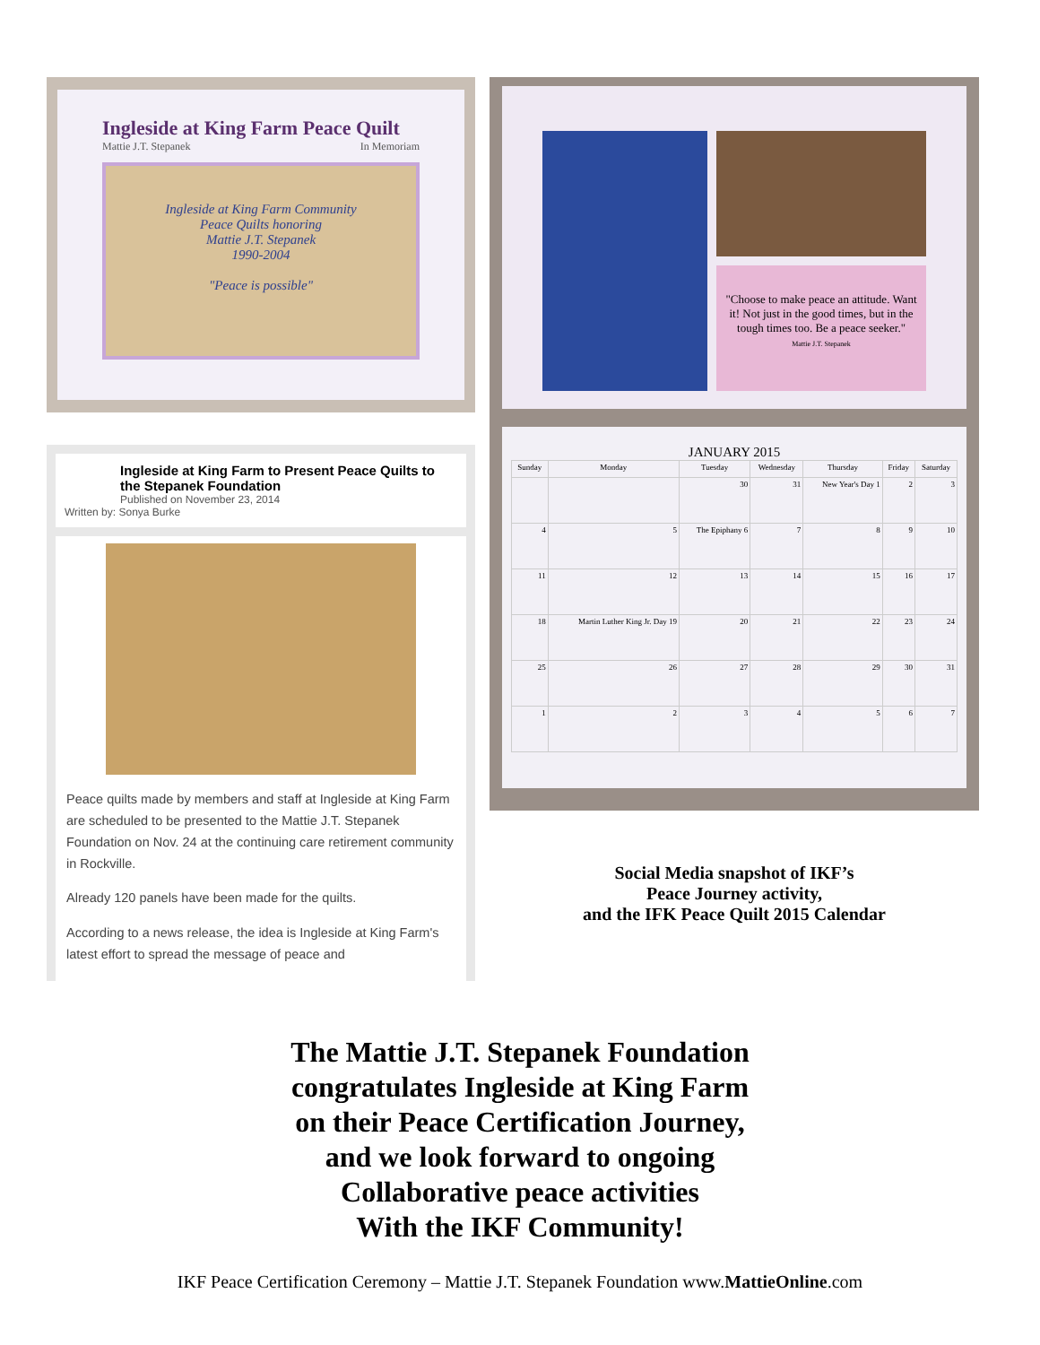Ingleside at King Farm Peace Quilt
Mattie J.T. Stepanek In Memoriam
Ingleside at King Farm Community
Peace Quilts honoring
Mattie J.T. Stepanek
1990-2004
"Peace is possible"
Ingleside at King Farm to Present Peace Quilts to the Stepanek Foundation
Published on November 23, 2014
Written by: Sonya Burke
Peace quilts made by members and staff at Ingleside at King Farm are scheduled to be presented to the Mattie J.T. Stepanek Foundation on Nov. 24 at the continuing care retirement community in Rockville.
Already 120 panels have been made for the quilts.
According to a news release, the idea is Ingleside at King Farm's latest effort to spread the message of peace and
"Choose to make peace an attitude. Want it! Not just in the good times, but in the tough times too. Be a peace seeker."
Mattie J.T. Stepanek
JANUARY 2015
| Sunday | Monday | Tuesday | Wednesday | Thursday | Friday | Saturday |
| --- | --- | --- | --- | --- | --- | --- |
| | | 30 | 31 | New Year's Day 1 | 2 | 3 |
| 4 | 5 | The Epiphany 6 | 7 | 8 | 9 | 10 |
| 11 | 12 | 13 | 14 | 15 | 16 | 17 |
| 18 | Martin Luther King Jr. Day 19 | 20 | 21 | 22 | 23 | 24 |
| 25 | 26 | 27 | 28 | 29 | 30 | 31 |
| 1 | 2 | 3 | 4 | 5 | 6 | 7 |
Social Media snapshot of IKF’s
Peace Journey activity,
and the IFK Peace Quilt 2015 Calendar
The Mattie J.T. Stepanek Foundation
congratulates Ingleside at King Farm
on their Peace Certification Journey,
and we look forward to ongoing
Collaborative peace activities
With the IKF Community!
IKF Peace Certification Ceremony – Mattie J.T. Stepanek Foundation www.MattieOnline.com